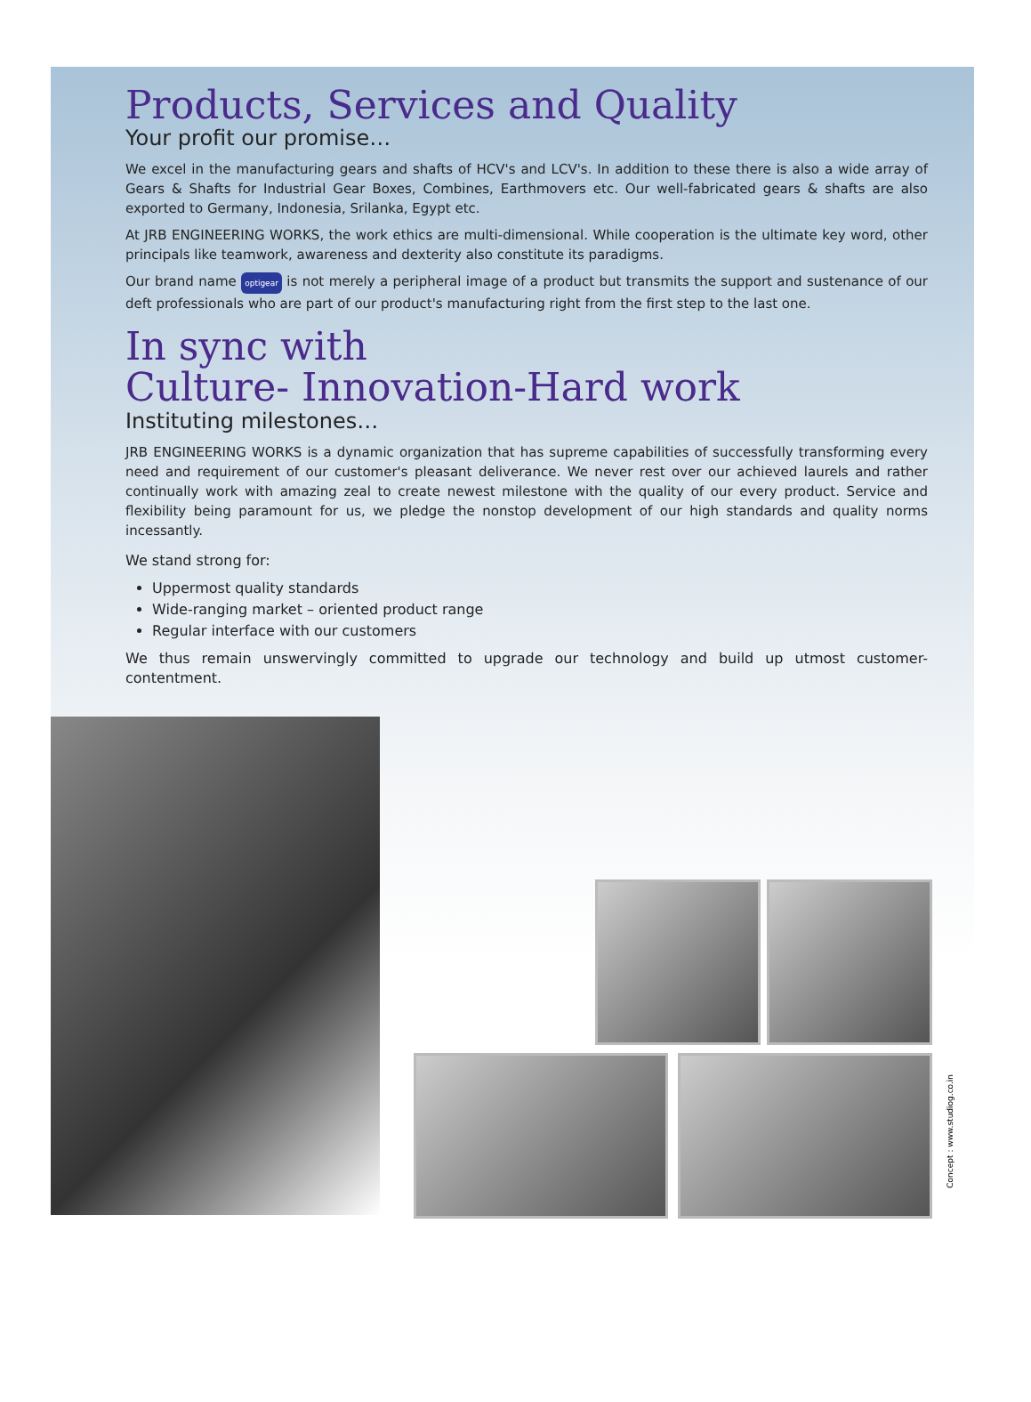Products, Services and Quality
Your profit our promise…
We excel in the manufacturing gears and shafts of HCV's and LCV's. In addition to these there is also a wide array of Gears & Shafts for Industrial Gear Boxes, Combines, Earthmovers etc. Our well-fabricated gears & shafts are also exported to Germany, Indonesia, Srilanka, Egypt etc.
At JRB ENGINEERING WORKS, the work ethics are multi-dimensional. While cooperation is the ultimate key word, other principals like teamwork, awareness and dexterity also constitute its paradigms.
Our brand name optigear is not merely a peripheral image of a product but transmits the support and sustenance of our deft professionals who are part of our product's manufacturing right from the first step to the last one.
In sync with
Culture- Innovation-Hard work
Instituting milestones…
JRB ENGINEERING WORKS is a dynamic organization that has supreme capabilities of successfully transforming every need and requirement of our customer's pleasant deliverance. We never rest over our achieved laurels and rather continually work with amazing zeal to create newest milestone with the quality of our every product. Service and flexibility being paramount for us, we pledge the nonstop development of our high standards and quality norms incessantly.
We stand strong for:
Uppermost quality standards
Wide-ranging market – oriented product range
Regular interface with our customers
We thus remain unswervingly committed to upgrade our technology and build up utmost customer-contentment.
Concept : www.studiog.co.in